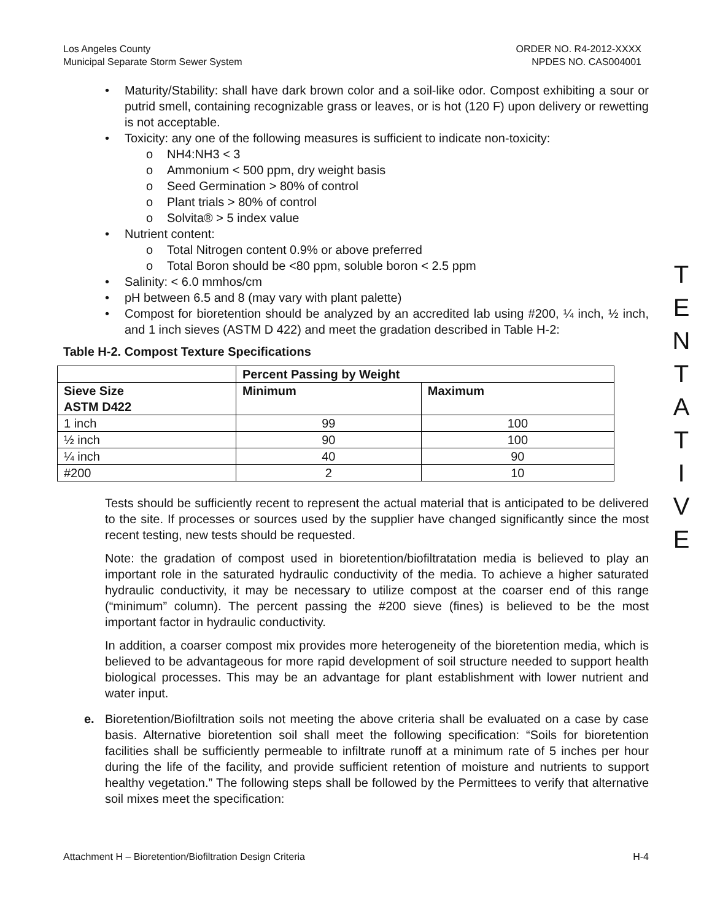Los Angeles County
Municipal Separate Storm Sewer System
ORDER NO. R4-2012-XXXX
NPDES NO. CAS004001
• Maturity/Stability: shall have dark brown color and a soil-like odor. Compost exhibiting a sour or putrid smell, containing recognizable grass or leaves, or is hot (120 F) upon delivery or rewetting is not acceptable.
• Toxicity: any one of the following measures is sufficient to indicate non-toxicity:
o NH4:NH3 < 3
o Ammonium < 500 ppm, dry weight basis
o Seed Germination > 80% of control
o Plant trials > 80% of control
o Solvita® > 5 index value
• Nutrient content:
o Total Nitrogen content 0.9% or above preferred
o Total Boron should be <80 ppm, soluble boron < 2.5 ppm
• Salinity: < 6.0 mmhos/cm
• pH between 6.5 and 8 (may vary with plant palette)
• Compost for bioretention should be analyzed by an accredited lab using #200, ¼ inch, ½ inch, and 1 inch sieves (ASTM D 422) and meet the gradation described in Table H-2:
Table H-2. Compost Texture Specifications
| | Percent Passing by Weight | |
| --- | --- | --- |
| Sieve Size ASTM D422 | Minimum | Maximum |
| 1 inch | 99 | 100 |
| ½ inch | 90 | 100 |
| ¼ inch | 40 | 90 |
| #200 | 2 | 10 |
Tests should be sufficiently recent to represent the actual material that is anticipated to be delivered to the site. If processes or sources used by the supplier have changed significantly since the most recent testing, new tests should be requested.
Note: the gradation of compost used in bioretention/biofiltratation media is believed to play an important role in the saturated hydraulic conductivity of the media. To achieve a higher saturated hydraulic conductivity, it may be necessary to utilize compost at the coarser end of this range (“minimum” column). The percent passing the #200 sieve (fines) is believed to be the most important factor in hydraulic conductivity.
In addition, a coarser compost mix provides more heterogeneity of the bioretention media, which is believed to be advantageous for more rapid development of soil structure needed to support health biological processes. This may be an advantage for plant establishment with lower nutrient and water input.
e. Bioretention/Biofiltration soils not meeting the above criteria shall be evaluated on a case by case basis. Alternative bioretention soil shall meet the following specification: “Soils for bioretention facilities shall be sufficiently permeable to infiltrate runoff at a minimum rate of 5 inches per hour during the life of the facility, and provide sufficient retention of moisture and nutrients to support healthy vegetation.” The following steps shall be followed by the Permittees to verify that alternative soil mixes meet the specification:
T
E
N
T
A
T
I
V
E
Attachment H – Bioretention/Biofiltration Design Criteria H-4